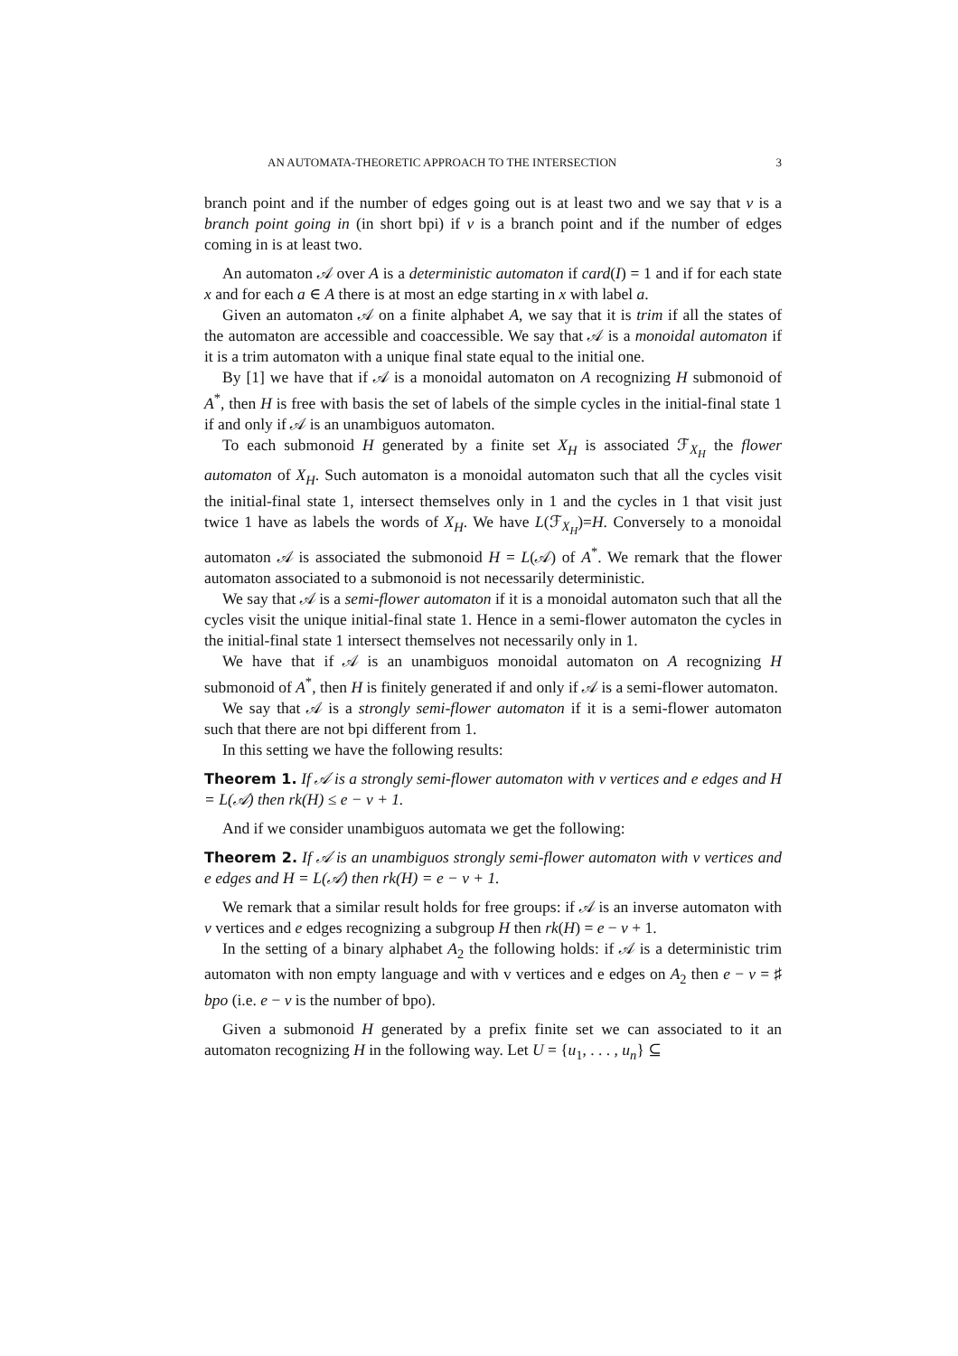AN AUTOMATA-THEORETIC APPROACH TO THE INTERSECTION 3
branch point and if the number of edges going out is at least two and we say that v is a branch point going in (in short bpi) if v is a branch point and if the number of edges coming in is at least two.
An automaton 𝒜 over A is a deterministic automaton if card(I) = 1 and if for each state x and for each a ∈ A there is at most an edge starting in x with label a.
Given an automaton 𝒜 on a finite alphabet A, we say that it is trim if all the states of the automaton are accessible and coaccessible. We say that 𝒜 is a monoidal automaton if it is a trim automaton with a unique final state equal to the initial one.
By [1] we have that if 𝒜 is a monoidal automaton on A recognizing H submonoid of A<sup>*</sup>, then H is free with basis the set of labels of the simple cycles in the initial-final state 1 if and only if 𝒜 is an unambiguos automaton.
To each submonoid H generated by a finite set X<sub>H</sub> is associated ℱ<sub>X<sub>H</sub></sub> the flower automaton of X<sub>H</sub>. Such automaton is a monoidal automaton such that all the cycles visit the initial-final state 1, intersect themselves only in 1 and the cycles in 1 that visit just twice 1 have as labels the words of X<sub>H</sub>. We have L(ℱ<sub>X<sub>H</sub></sub>)=H. Conversely to a monoidal automaton 𝒜 is associated the submonoid H = L(𝒜) of A<sup>*</sup>. We remark that the flower automaton associated to a submonoid is not necessarily deterministic.
We say that 𝒜 is a semi-flower automaton if it is a monoidal automaton such that all the cycles visit the unique initial-final state 1. Hence in a semi-flower automaton the cycles in the initial-final state 1 intersect themselves not necessarily only in 1.
We have that if 𝒜 is an unambiguos monoidal automaton on A recognizing H submonoid of A<sup>*</sup>, then H is finitely generated if and only if 𝒜 is a semi-flower automaton.
We say that 𝒜 is a strongly semi-flower automaton if it is a semi-flower automaton such that there are not bpi different from 1.
In this setting we have the following results:
Theorem 1. If 𝒜 is a strongly semi-flower automaton with v vertices and e edges and H = L(𝒜) then rk(H) ≤ e − v + 1.
And if we consider unambiguos automata we get the following:
Theorem 2. If 𝒜 is an unambiguos strongly semi-flower automaton with v vertices and e edges and H = L(𝒜) then rk(H) = e − v + 1.
We remark that a similar result holds for free groups: if 𝒜 is an inverse automaton with v vertices and e edges recognizing a subgroup H then rk(H) = e − v + 1.
In the setting of a binary alphabet A<sub>2</sub> the following holds: if 𝒜 is a deterministic trim automaton with non empty language and with v vertices and e edges on A<sub>2</sub> then e − v = ♯ bpo (i.e. e − v is the number of bpo).
Given a submonoid H generated by a prefix finite set we can associated to it an automaton recognizing H in the following way. Let U = {u<sub>1</sub>, . . . , u<sub>n</sub>} ⊆